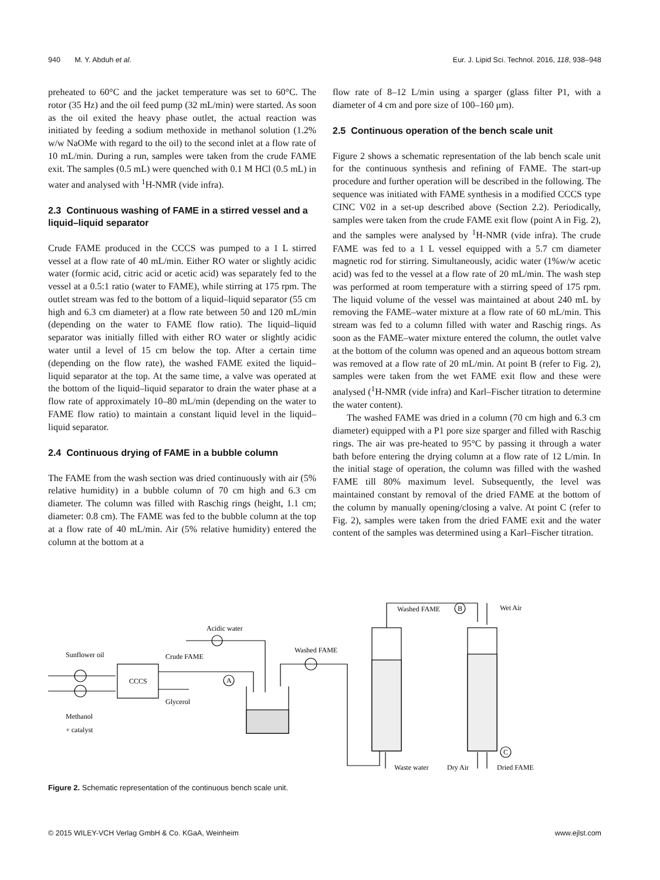940 M. Y. Abduh et al. Eur. J. Lipid Sci. Technol. 2016, 118, 938–948
preheated to 60°C and the jacket temperature was set to 60°C. The rotor (35 Hz) and the oil feed pump (32 mL/min) were started. As soon as the oil exited the heavy phase outlet, the actual reaction was initiated by feeding a sodium methoxide in methanol solution (1.2% w/w NaOMe with regard to the oil) to the second inlet at a flow rate of 10 mL/min. During a run, samples were taken from the crude FAME exit. The samples (0.5 mL) were quenched with 0.1 M HCl (0.5 mL) in water and analysed with <sup>1</sup>H-NMR (vide infra).
2.3 Continuous washing of FAME in a stirred vessel and a liquid–liquid separator
Crude FAME produced in the CCCS was pumped to a 1 L stirred vessel at a flow rate of 40 mL/min. Either RO water or slightly acidic water (formic acid, citric acid or acetic acid) was separately fed to the vessel at a 0.5:1 ratio (water to FAME), while stirring at 175 rpm. The outlet stream was fed to the bottom of a liquid–liquid separator (55 cm high and 6.3 cm diameter) at a flow rate between 50 and 120 mL/min (depending on the water to FAME flow ratio). The liquid–liquid separator was initially filled with either RO water or slightly acidic water until a level of 15 cm below the top. After a certain time (depending on the flow rate), the washed FAME exited the liquid–liquid separator at the top. At the same time, a valve was operated at the bottom of the liquid–liquid separator to drain the water phase at a flow rate of approximately 10–80 mL/min (depending on the water to FAME flow ratio) to maintain a constant liquid level in the liquid–liquid separator.
2.4 Continuous drying of FAME in a bubble column
The FAME from the wash section was dried continuously with air (5% relative humidity) in a bubble column of 70 cm high and 6.3 cm diameter. The column was filled with Raschig rings (height, 1.1 cm; diameter: 0.8 cm). The FAME was fed to the bubble column at the top at a flow rate of 40 mL/min. Air (5% relative humidity) entered the column at the bottom at a
flow rate of 8–12 L/min using a sparger (glass filter P1, with a diameter of 4 cm and pore size of 100–160 μm).
2.5 Continuous operation of the bench scale unit
Figure 2 shows a schematic representation of the lab bench scale unit for the continuous synthesis and refining of FAME. The start-up procedure and further operation will be described in the following. The sequence was initiated with FAME synthesis in a modified CCCS type CINC V02 in a set-up described above (Section 2.2). Periodically, samples were taken from the crude FAME exit flow (point A in Fig. 2), and the samples were analysed by <sup>1</sup>H-NMR (vide infra). The crude FAME was fed to a 1 L vessel equipped with a 5.7 cm diameter magnetic rod for stirring. Simultaneously, acidic water (1%w/w acetic acid) was fed to the vessel at a flow rate of 20 mL/min. The wash step was performed at room temperature with a stirring speed of 175 rpm. The liquid volume of the vessel was maintained at about 240 mL by removing the FAME–water mixture at a flow rate of 60 mL/min. This stream was fed to a column filled with water and Raschig rings. As soon as the FAME–water mixture entered the column, the outlet valve at the bottom of the column was opened and an aqueous bottom stream was removed at a flow rate of 20 mL/min. At point B (refer to Fig. 2), samples were taken from the wet FAME exit flow and these were analysed (<sup>1</sup>H-NMR (vide infra) and Karl–Fischer titration to determine the water content).
The washed FAME was dried in a column (70 cm high and 6.3 cm diameter) equipped with a P1 pore size sparger and filled with Raschig rings. The air was pre-heated to 95°C by passing it through a water bath before entering the drying column at a flow rate of 12 L/min. In the initial stage of operation, the column was filled with the washed FAME till 80% maximum level. Subsequently, the level was maintained constant by removal of the dried FAME at the bottom of the column by manually opening/closing a valve. At point C (refer to Fig. 2), samples were taken from the dried FAME exit and the water content of the samples was determined using a Karl–Fischer titration.
Sunflower oil
CCCS
Crude FAME
Glycerol
Methanol
+ catalyst
Acidic water
Washed FAME
A
Washed FAME
B
Wet Air
Waste water
Dry Air
C
Dried FAME
Figure 2. Schematic representation of the continuous bench scale unit.
© 2015 WILEY-VCH Verlag GmbH & Co. KGaA, Weinheim www.ejlst.com